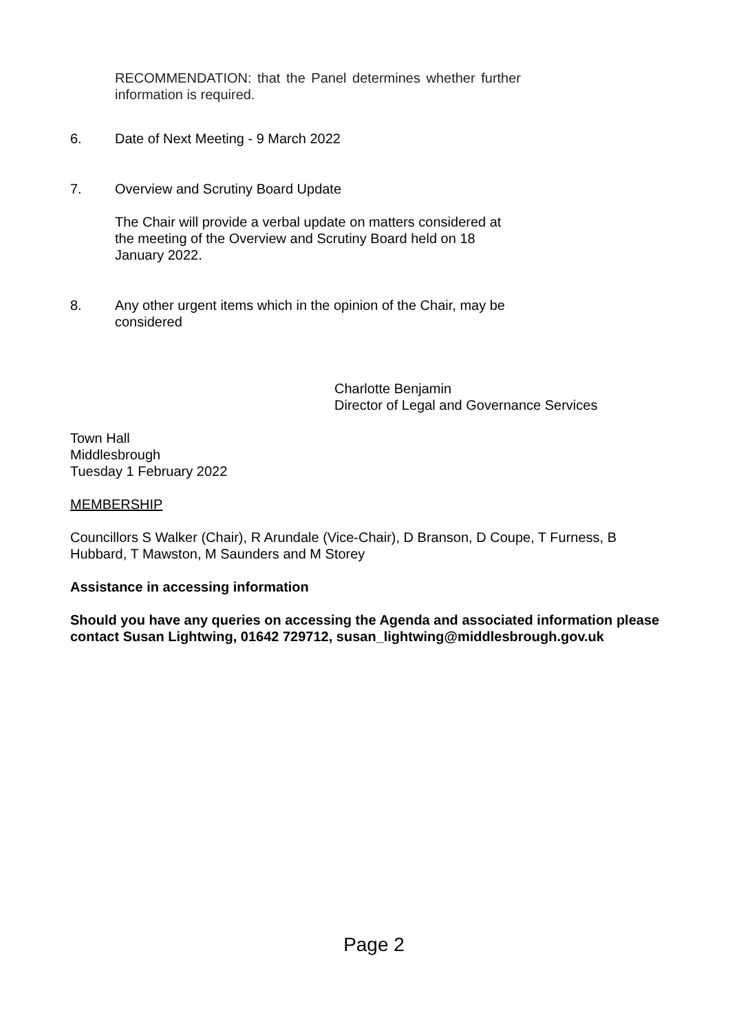RECOMMENDATION: that the Panel determines whether further information is required.
6. Date of Next Meeting - 9 March 2022
7. Overview and Scrutiny Board Update
The Chair will provide a verbal update on matters considered at the meeting of the Overview and Scrutiny Board held on 18 January 2022.
8. Any other urgent items which in the opinion of the Chair, may be considered
Charlotte Benjamin
Director of Legal and Governance Services
Town Hall
Middlesbrough
Tuesday 1 February 2022
MEMBERSHIP
Councillors S Walker (Chair), R Arundale (Vice-Chair), D Branson, D Coupe, T Furness, B Hubbard, T Mawston, M Saunders and M Storey
Assistance in accessing information
Should you have any queries on accessing the Agenda and associated information please contact Susan Lightwing, 01642 729712, susan_lightwing@middlesbrough.gov.uk
Page 2